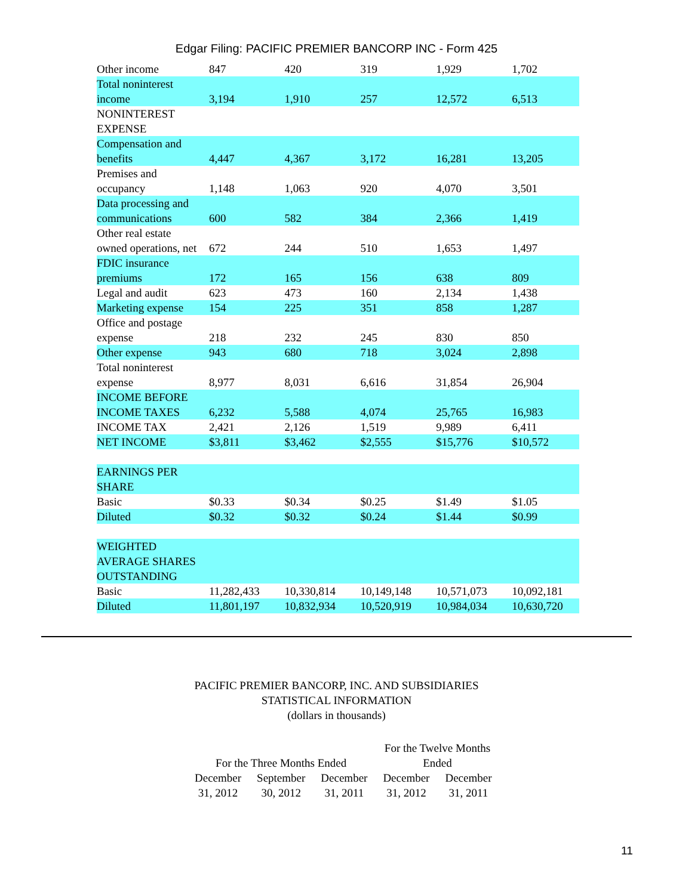Edgar Filing: PACIFIC PREMIER BANCORP INC - Form 425
| Other income | 847 | 420 | 319 | 1,929 | 1,702 |
| Total noninterest income | 3,194 | 1,910 | 257 | 12,572 | 6,513 |
| NONINTEREST EXPENSE | | | | | |
| Compensation and benefits | 4,447 | 4,367 | 3,172 | 16,281 | 13,205 |
| Premises and occupancy | 1,148 | 1,063 | 920 | 4,070 | 3,501 |
| Data processing and communications | 600 | 582 | 384 | 2,366 | 1,419 |
| Other real estate owned operations, net | 672 | 244 | 510 | 1,653 | 1,497 |
| FDIC insurance premiums | 172 | 165 | 156 | 638 | 809 |
| Legal and audit | 623 | 473 | 160 | 2,134 | 1,438 |
| Marketing expense | 154 | 225 | 351 | 858 | 1,287 |
| Office and postage expense | 218 | 232 | 245 | 830 | 850 |
| Other expense | 943 | 680 | 718 | 3,024 | 2,898 |
| Total noninterest expense | 8,977 | 8,031 | 6,616 | 31,854 | 26,904 |
| INCOME BEFORE INCOME TAXES | 6,232 | 5,588 | 4,074 | 25,765 | 16,983 |
| INCOME TAX | 2,421 | 2,126 | 1,519 | 9,989 | 6,411 |
| NET INCOME | $3,811 | $3,462 | $2,555 | $15,776 | $10,572 |
| EARNINGS PER SHARE | | | | | |
| Basic | $0.33 | $0.34 | $0.25 | $1.49 | $1.05 |
| Diluted | $0.32 | $0.32 | $0.24 | $1.44 | $0.99 |
| WEIGHTED AVERAGE SHARES OUTSTANDING | | | | | |
| Basic | 11,282,433 | 10,330,814 | 10,149,148 | 10,571,073 | 10,092,181 |
| Diluted | 11,801,197 | 10,832,934 | 10,520,919 | 10,984,034 | 10,630,720 |
PACIFIC PREMIER BANCORP, INC. AND SUBSIDIARIES
STATISTICAL INFORMATION
(dollars in thousands)
| For the Three Months Ended | | | For the Twelve Months Ended | |
| --- | --- | --- | --- | --- |
| December 31, 2012 | September 30, 2012 | December 31, 2011 | December 31, 2012 | December 31, 2011 |
11